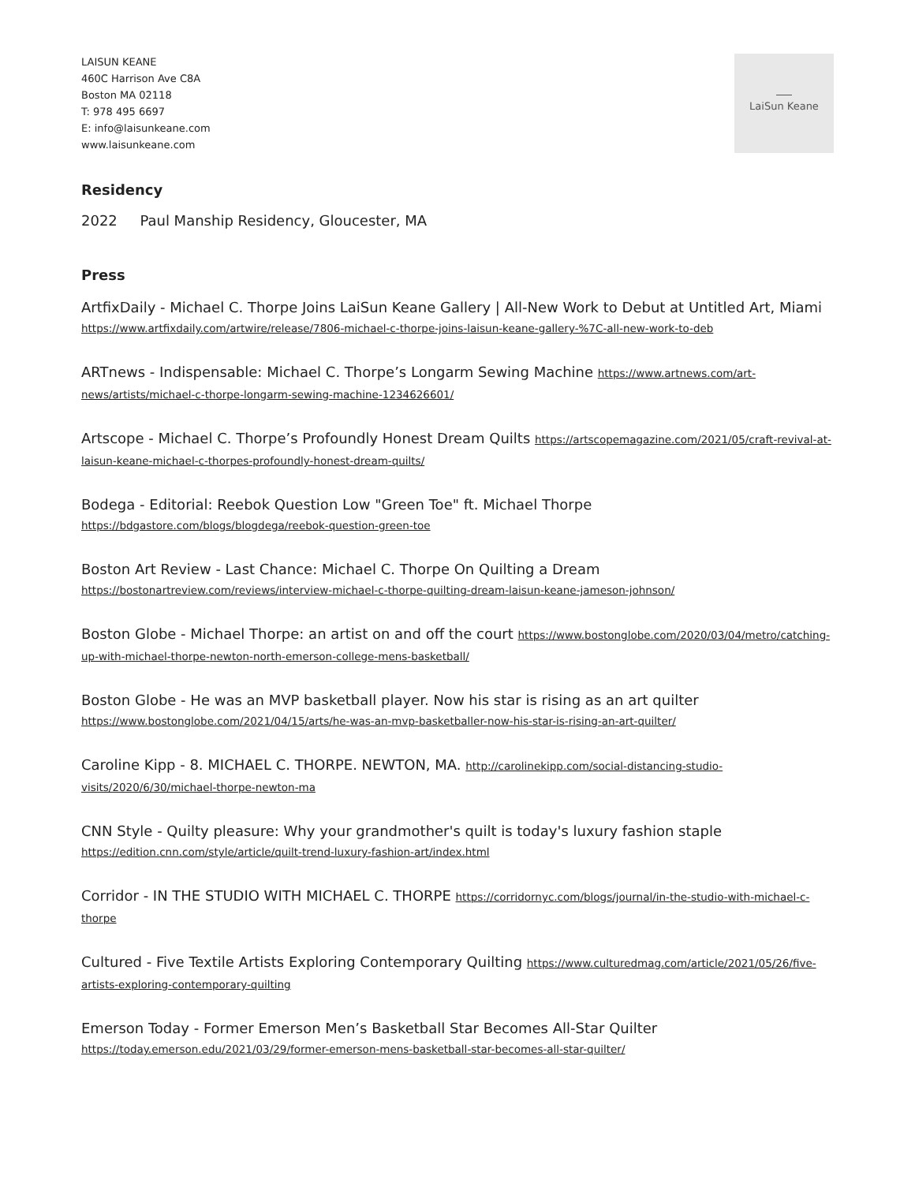LaiSun Keane
LAISUN KEANE
460C Harrison Ave C8A
Boston MA 02118
T: 978 495 6697
E: info@laisunkeane.com
www.laisunkeane.com
Residency
2022 Paul Manship Residency, Gloucester, MA
Press
ArtfixDaily - Michael C. Thorpe Joins LaiSun Keane Gallery | All-New Work to Debut at Untitled Art, Miami https://www.artfixdaily.com/artwire/release/7806-michael-c-thorpe-joins-laisun-keane-gallery-%7C-all-new-work-to-deb
ARTnews - Indispensable: Michael C. Thorpe’s Longarm Sewing Machine https://www.artnews.com/art-news/artists/michael-c-thorpe-longarm-sewing-machine-1234626601/
Artscope - Michael C. Thorpe’s Profoundly Honest Dream Quilts https://artscopemagazine.com/2021/05/craft-revival-at-laisun-keane-michael-c-thorpes-profoundly-honest-dream-quilts/
Bodega - Editorial: Reebok Question Low "Green Toe" ft. Michael Thorpe https://bdgastore.com/blogs/blogdega/reebok-question-green-toe
Boston Art Review - Last Chance: Michael C. Thorpe On Quilting a Dream https://bostonartreview.com/reviews/interview-michael-c-thorpe-quilting-dream-laisun-keane-jameson-johnson/
Boston Globe - Michael Thorpe: an artist on and off the court https://www.bostonglobe.com/2020/03/04/metro/catching-up-with-michael-thorpe-newton-north-emerson-college-mens-basketball/
Boston Globe - He was an MVP basketball player. Now his star is rising as an art quilter https://www.bostonglobe.com/2021/04/15/arts/he-was-an-mvp-basketballer-now-his-star-is-rising-an-art-quilter/
Caroline Kipp - 8. MICHAEL C. THORPE. NEWTON, MA. http://carolinekipp.com/social-distancing-studio-visits/2020/6/30/michael-thorpe-newton-ma
CNN Style - Quilty pleasure: Why your grandmother's quilt is today's luxury fashion staple https://edition.cnn.com/style/article/quilt-trend-luxury-fashion-art/index.html
Corridor - IN THE STUDIO WITH MICHAEL C. THORPE https://corridornyc.com/blogs/journal/in-the-studio-with-michael-c-thorpe
Cultured - Five Textile Artists Exploring Contemporary Quilting https://www.culturedmag.com/article/2021/05/26/five-artists-exploring-contemporary-quilting
Emerson Today - Former Emerson Men’s Basketball Star Becomes All-Star Quilter https://today.emerson.edu/2021/03/29/former-emerson-mens-basketball-star-becomes-all-star-quilter/